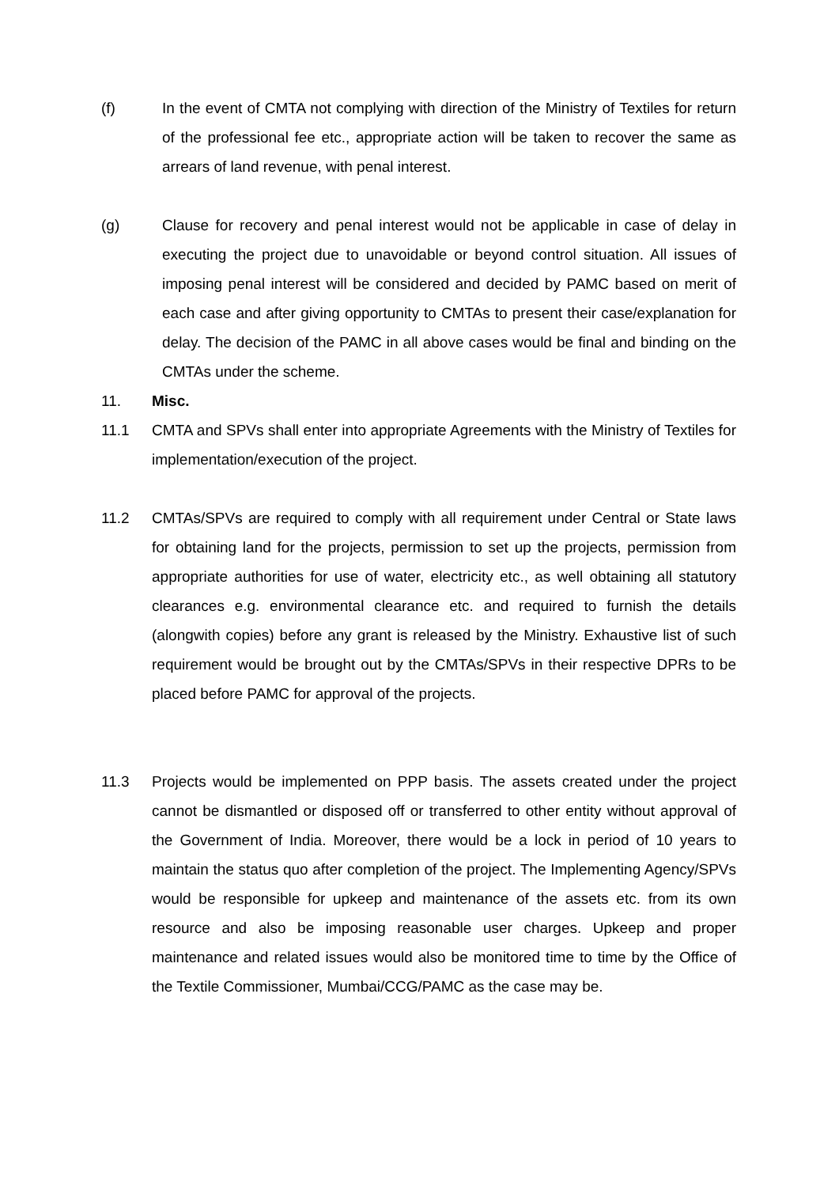(f) In the event of CMTA not complying with direction of the Ministry of Textiles for return of the professional fee etc., appropriate action will be taken to recover the same as arrears of land revenue, with penal interest.
(g) Clause for recovery and penal interest would not be applicable in case of delay in executing the project due to unavoidable or beyond control situation. All issues of imposing penal interest will be considered and decided by PAMC based on merit of each case and after giving opportunity to CMTAs to present their case/explanation for delay. The decision of the PAMC in all above cases would be final and binding on the CMTAs under the scheme.
11. Misc.
11.1 CMTA and SPVs shall enter into appropriate Agreements with the Ministry of Textiles for implementation/execution of the project.
11.2 CMTAs/SPVs are required to comply with all requirement under Central or State laws for obtaining land for the projects, permission to set up the projects, permission from appropriate authorities for use of water, electricity etc., as well obtaining all statutory clearances e.g. environmental clearance etc. and required to furnish the details (alongwith copies) before any grant is released by the Ministry. Exhaustive list of such requirement would be brought out by the CMTAs/SPVs in their respective DPRs to be placed before PAMC for approval of the projects.
11.3 Projects would be implemented on PPP basis. The assets created under the project cannot be dismantled or disposed off or transferred to other entity without approval of the Government of India. Moreover, there would be a lock in period of 10 years to maintain the status quo after completion of the project. The Implementing Agency/SPVs would be responsible for upkeep and maintenance of the assets etc. from its own resource and also be imposing reasonable user charges. Upkeep and proper maintenance and related issues would also be monitored time to time by the Office of the Textile Commissioner, Mumbai/CCG/PAMC as the case may be.